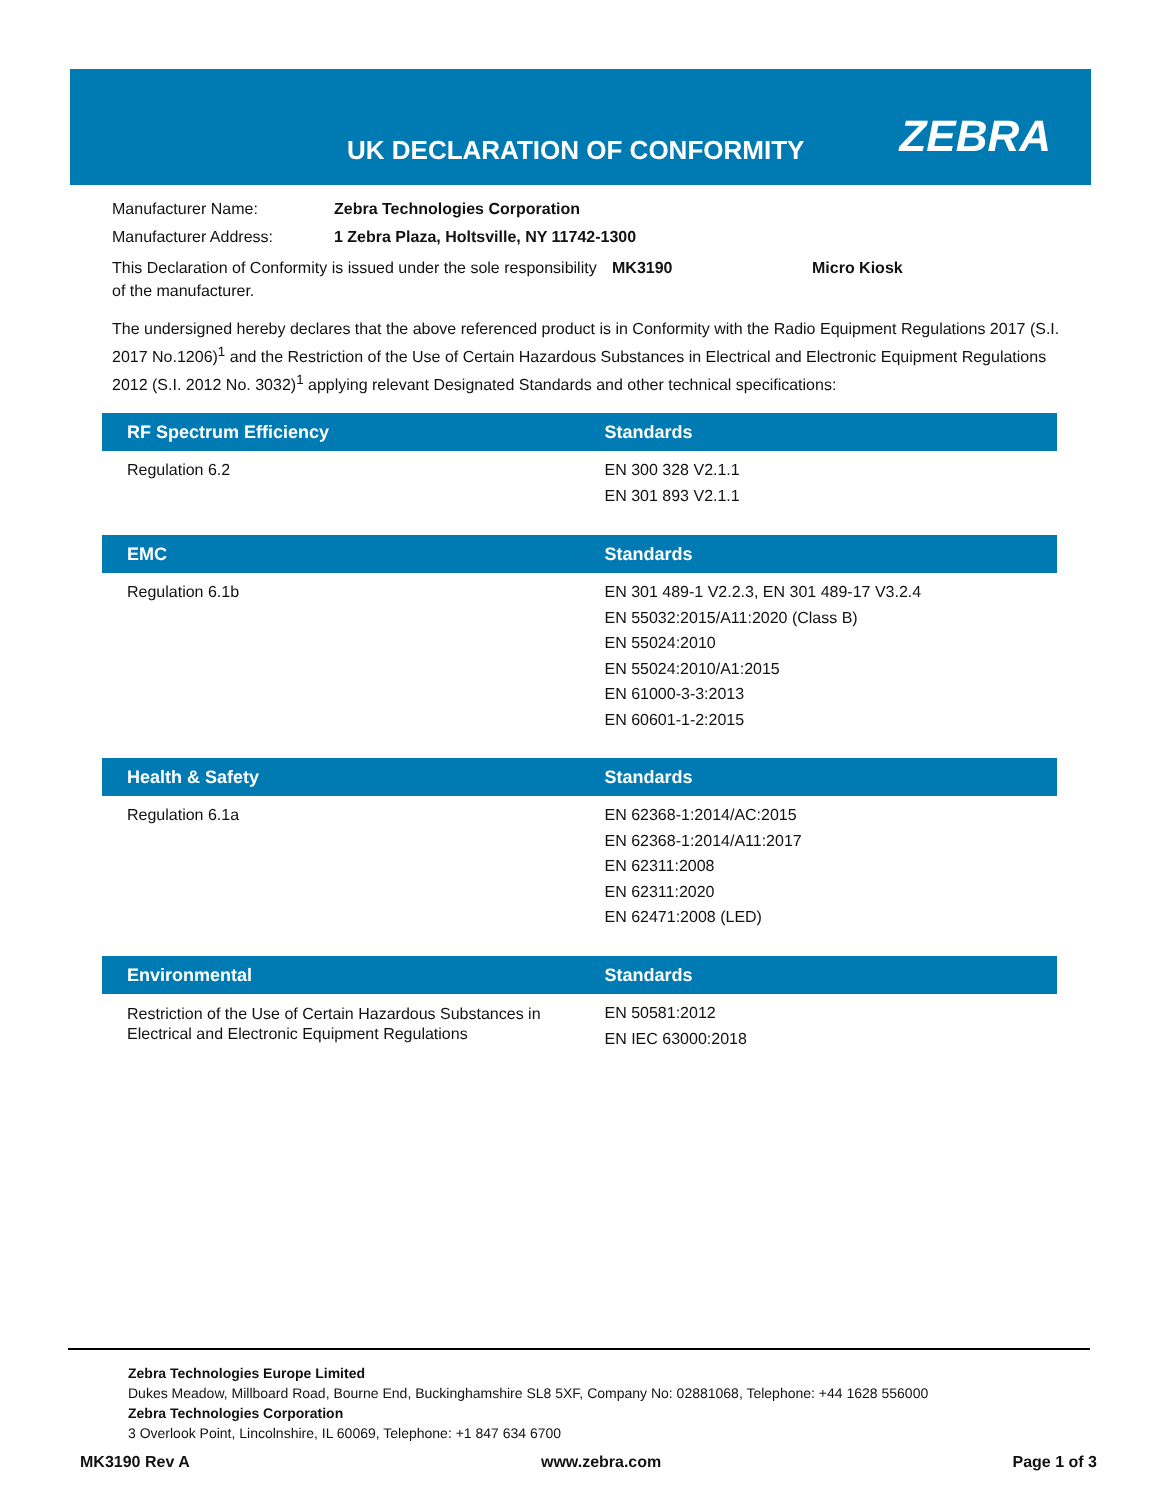UK DECLARATION OF CONFORMITY ZEBRA
Manufacturer Name: Zebra Technologies Corporation
Manufacturer Address: 1 Zebra Plaza, Holtsville, NY 11742-1300
This Declaration of Conformity is issued under the sole responsibility of the manufacturer. MK3190 Micro Kiosk
The undersigned hereby declares that the above referenced product is in Conformity with the Radio Equipment Regulations 2017 (S.I. 2017 No.1206)<sup>1</sup> and the Restriction of the Use of Certain Hazardous Substances in Electrical and Electronic Equipment Regulations 2012 (S.I. 2012 No. 3032)<sup>1</sup> applying relevant Designated Standards and other technical specifications:
| RF Spectrum Efficiency | Standards |
| --- | --- |
| Regulation 6.2 | EN 300 328 V2.1.1 EN 301 893 V2.1.1 |
| EMC | Standards |
| --- | --- |
| Regulation 6.1b | EN 301 489-1 V2.2.3, EN 301 489-17 V3.2.4 EN 55032:2015/A11:2020 (Class B) EN 55024:2010 EN 55024:2010/A1:2015 EN 61000-3-3:2013 EN 60601-1-2:2015 |
| Health & Safety | Standards |
| --- | --- |
| Regulation 6.1a | EN 62368-1:2014/AC:2015 EN 62368-1:2014/A11:2017 EN 62311:2008 EN 62311:2020 EN 62471:2008 (LED) |
| Environmental | Standards |
| --- | --- |
| Restriction of the Use of Certain Hazardous Substances in Electrical and Electronic Equipment Regulations | EN 50581:2012 EN IEC 63000:2018 |
Zebra Technologies Europe Limited
Dukes Meadow, Millboard Road, Bourne End, Buckinghamshire SL8 5XF, Company No: 02881068, Telephone: +44 1628 556000
Zebra Technologies Corporation
3 Overlook Point, Lincolnshire, IL 60069, Telephone: +1 847 634 6700
MK3190 Rev A www.zebra.com Page 1 of 3